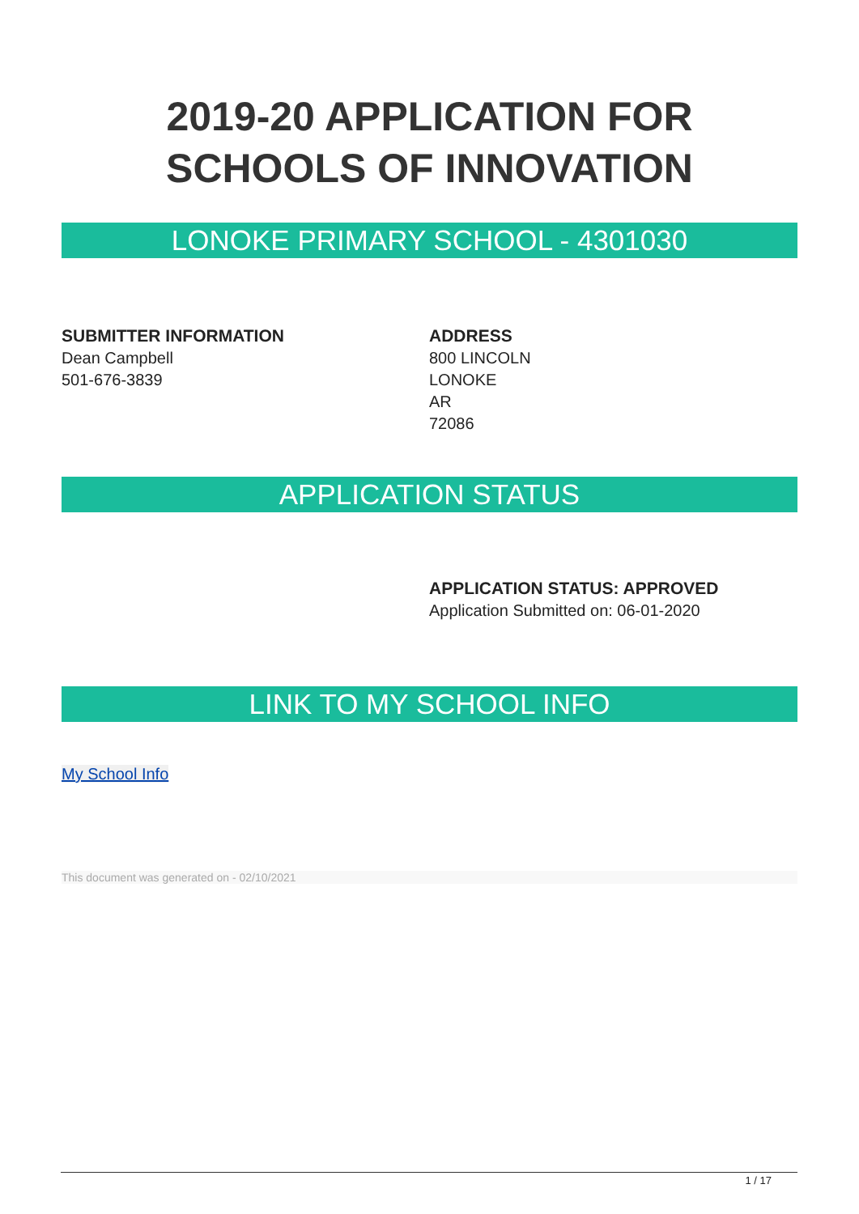2019-20 APPLICATION FOR SCHOOLS OF INNOVATION
LONOKE PRIMARY SCHOOL - 4301030
SUBMITTER INFORMATION
Dean Campbell
501-676-3839
ADDRESS
800 LINCOLN
LONOKE
AR
72086
APPLICATION STATUS
APPLICATION STATUS: APPROVED
Application Submitted on: 06-01-2020
LINK TO MY SCHOOL INFO
My School Info
This document was generated on - 02/10/2021
1 / 17